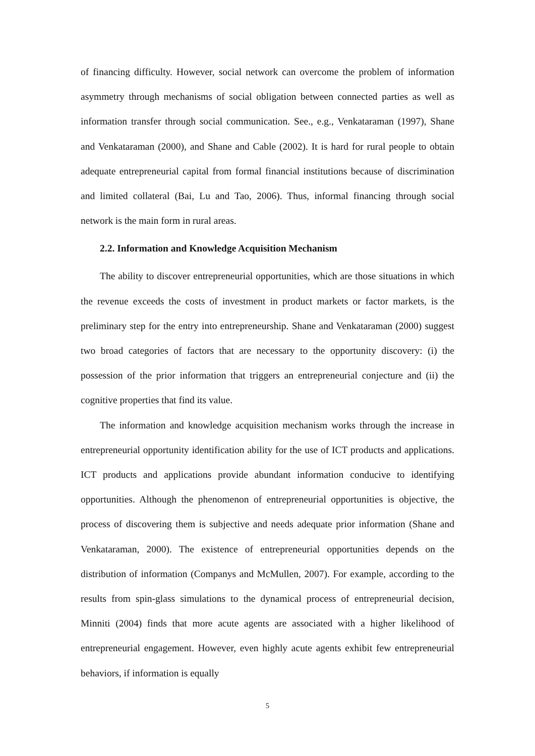of financing difficulty. However, social network can overcome the problem of information asymmetry through mechanisms of social obligation between connected parties as well as information transfer through social communication. See., e.g., Venkataraman (1997), Shane and Venkataraman (2000), and Shane and Cable (2002). It is hard for rural people to obtain adequate entrepreneurial capital from formal financial institutions because of discrimination and limited collateral (Bai, Lu and Tao, 2006). Thus, informal financing through social network is the main form in rural areas.
2.2. Information and Knowledge Acquisition Mechanism
The ability to discover entrepreneurial opportunities, which are those situations in which the revenue exceeds the costs of investment in product markets or factor markets, is the preliminary step for the entry into entrepreneurship. Shane and Venkataraman (2000) suggest two broad categories of factors that are necessary to the opportunity discovery: (i) the possession of the prior information that triggers an entrepreneurial conjecture and (ii) the cognitive properties that find its value.
The information and knowledge acquisition mechanism works through the increase in entrepreneurial opportunity identification ability for the use of ICT products and applications. ICT products and applications provide abundant information conducive to identifying opportunities. Although the phenomenon of entrepreneurial opportunities is objective, the process of discovering them is subjective and needs adequate prior information (Shane and Venkataraman, 2000). The existence of entrepreneurial opportunities depends on the distribution of information (Companys and McMullen, 2007). For example, according to the results from spin-glass simulations to the dynamical process of entrepreneurial decision, Minniti (2004) finds that more acute agents are associated with a higher likelihood of entrepreneurial engagement. However, even highly acute agents exhibit few entrepreneurial behaviors, if information is equally
5